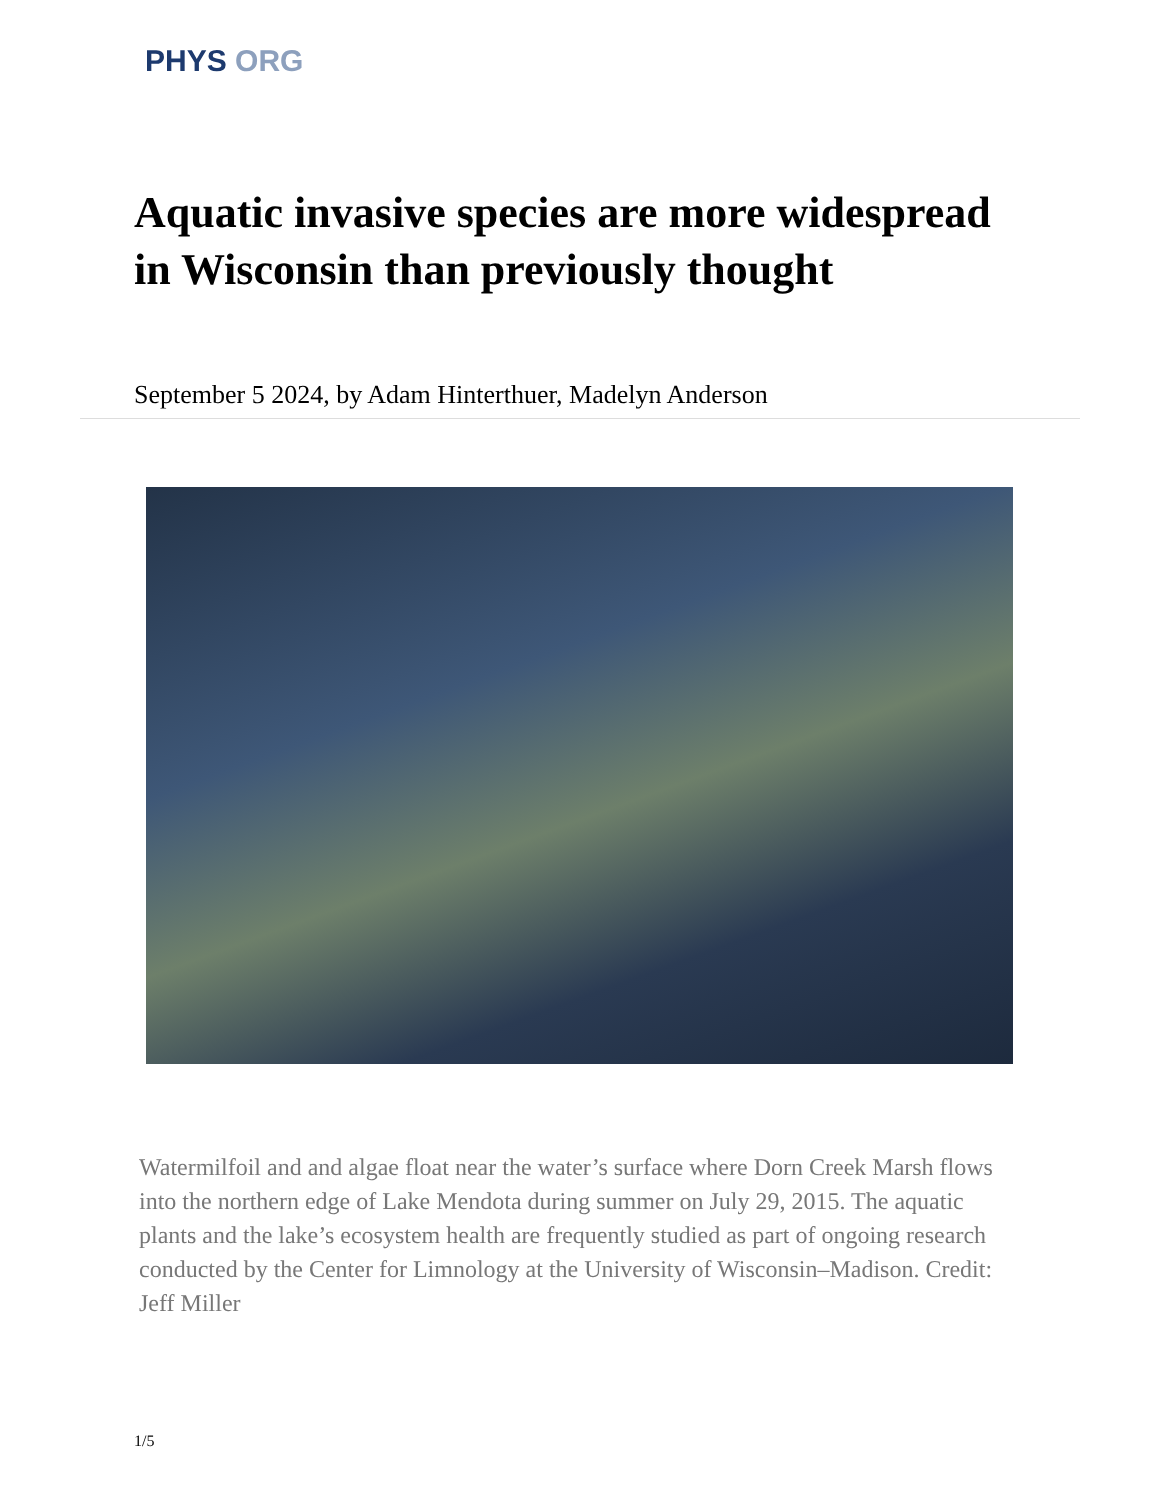PHYS ORG
Aquatic invasive species are more widespread in Wisconsin than previously thought
September 5 2024, by Adam Hinterthuer, Madelyn Anderson
Watermilfoil and and algae float near the water’s surface where Dorn Creek Marsh flows into the northern edge of Lake Mendota during summer on July 29, 2015. The aquatic plants and the lake’s ecosystem health are frequently studied as part of ongoing research conducted by the Center for Limnology at the University of Wisconsin–Madison. Credit: Jeff Miller
1/5